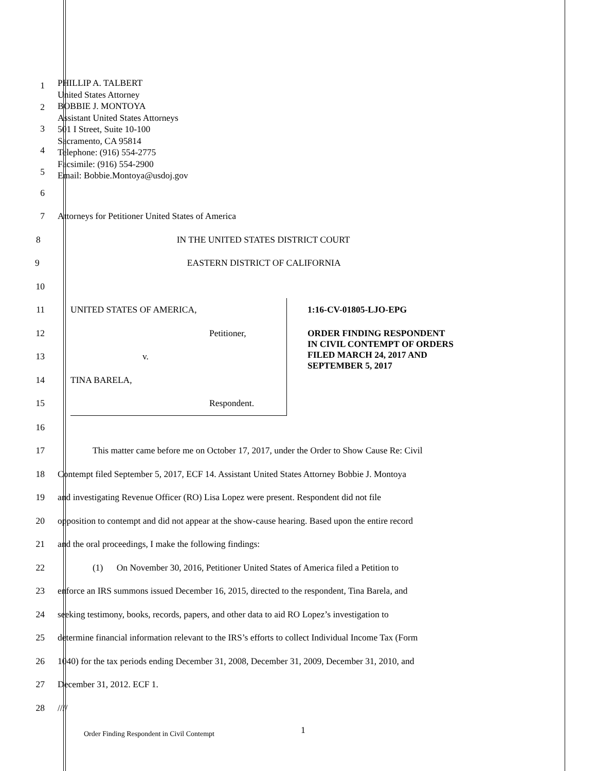1
2
3
4
5
PHILLIP A. TALBERT
United States Attorney
BOBBIE J. MONTOYA
Assistant United States Attorneys
501 I Street, Suite 10-100
Sacramento, CA 95814
Telephone: (916) 554-2775
Facsimile: (916) 554-2900
Email: Bobbie.Montoya@usdoj.gov
6
7 Attorneys for Petitioner United States of America
8 IN THE UNITED STATES DISTRICT COURT
9 EASTERN DISTRICT OF CALIFORNIA
10
11
12
13
14
15
UNITED STATES OF AMERICA,
Petitioner,
v.
TINA BARELA,
Respondent.
1:16-CV-01805-LJO-EPG
ORDER FINDING RESPONDENT
IN CIVIL CONTEMPT OF ORDERS
FILED MARCH 24, 2017 AND
SEPTEMBER 5, 2017
16
17
This matter came before me on October 17, 2017, under the Order to Show Cause Re: Civil
18
Contempt filed September 5, 2017, ECF 14. Assistant United States Attorney Bobbie J. Montoya
19
and investigating Revenue Officer (RO) Lisa Lopez were present. Respondent did not file
20
opposition to contempt and did not appear at the show-cause hearing. Based upon the entire record
21 and the oral proceedings, I make the following findings:
22
(1) On November 30, 2016, Petitioner United States of America filed a Petition to
23
enforce an IRS summons issued December 16, 2015, directed to the respondent, Tina Barela, and
24
seeking testimony, books, records, papers, and other data to aid RO Lopez’s investigation to
25
determine financial information relevant to the IRS’s efforts to collect Individual Income Tax (Form
26
1040) for the tax periods ending December 31, 2008, December 31, 2009, December 31, 2010, and
27 December 31, 2012. ECF 1.
28 ////
1
Order Finding Respondent in Civil Contempt